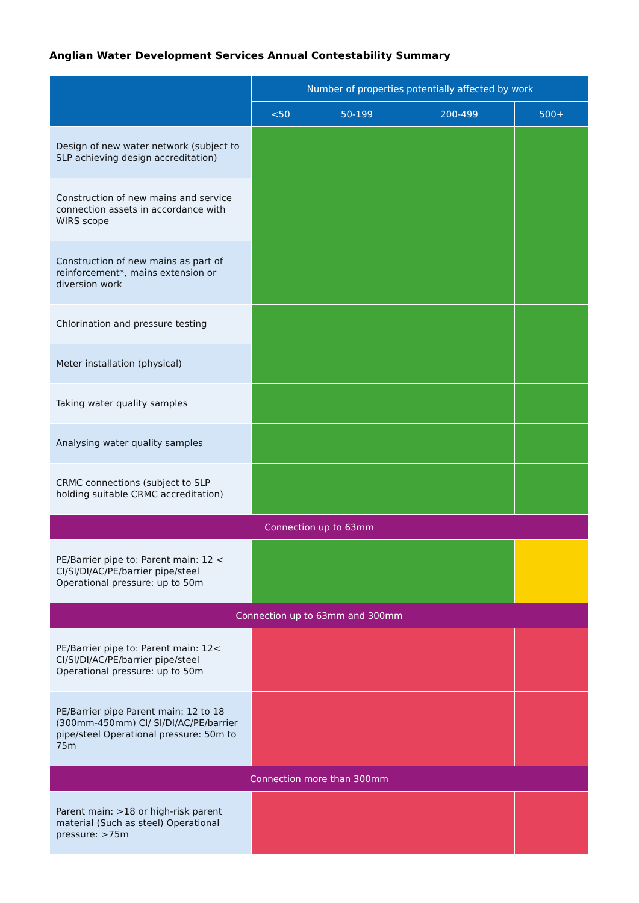Anglian Water Development Services Annual Contestability Summary
| | Number of properties potentially affected by work | | | |
| --- | --- | --- | --- | --- |
| | <50 | 50-199 | 200-499 | 500+ |
| Design of new water network (subject to SLP achieving design accreditation) | | | | |
| Construction of new mains and service connection assets in accordance with WIRS scope | | | | |
| Construction of new mains as part of reinforcement*, mains extension or diversion work | | | | |
| Chlorination and pressure testing | | | | |
| Meter installation (physical) | | | | |
| Taking water quality samples | | | | |
| Analysing water quality samples | | | | |
| CRMC connections (subject to SLP holding suitable CRMC accreditation) | | | | |
| Connection up to 63mm | | | | |
| PE/Barrier pipe to: Parent main: 12 < CI/SI/DI/AC/PE/barrier pipe/steel Operational pressure: up to 50m | | | | |
| Connection up to 63mm and 300mm | | | | |
| PE/Barrier pipe to: Parent main: 12< CI/SI/DI/AC/PE/barrier pipe/steel Operational pressure: up to 50m | | | | |
| PE/Barrier pipe Parent main: 12 to 18 (300mm-450mm) CI/ SI/DI/AC/PE/barrier pipe/steel Operational pressure: 50m to 75m | | | | |
| Connection more than 300mm | | | | |
| Parent main: >18 or high-risk parent material (Such as steel) Operational pressure: >75m | | | | |